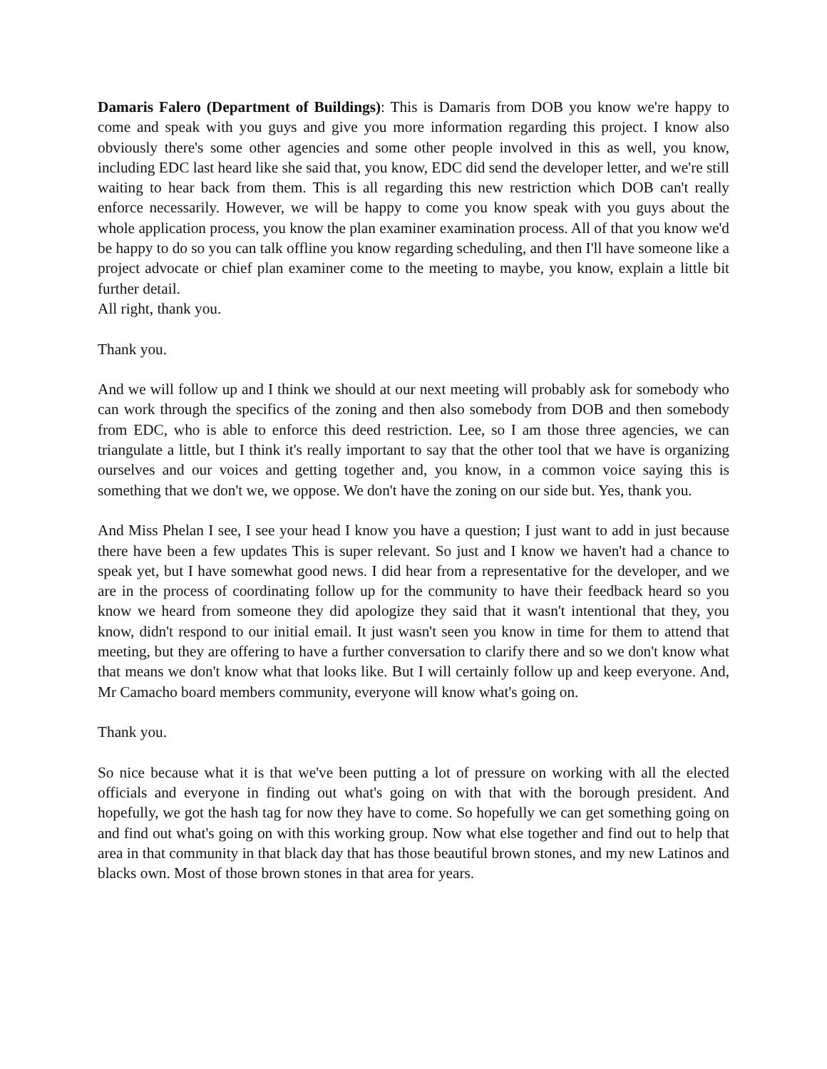Damaris Falero (Department of Buildings): This is Damaris from DOB you know we're happy to come and speak with you guys and give you more information regarding this project. I know also obviously there's some other agencies and some other people involved in this as well, you know, including EDC last heard like she said that, you know, EDC did send the developer letter, and we're still waiting to hear back from them. This is all regarding this new restriction which DOB can't really enforce necessarily. However, we will be happy to come you know speak with you guys about the whole application process, you know the plan examiner examination process. All of that you know we'd be happy to do so you can talk offline you know regarding scheduling, and then I'll have someone like a project advocate or chief plan examiner come to the meeting to maybe, you know, explain a little bit further detail.
All right, thank you.
Thank you.
And we will follow up and I think we should at our next meeting will probably ask for somebody who can work through the specifics of the zoning and then also somebody from DOB and then somebody from EDC, who is able to enforce this deed restriction. Lee, so I am those three agencies, we can triangulate a little, but I think it's really important to say that the other tool that we have is organizing ourselves and our voices and getting together and, you know, in a common voice saying this is something that we don't we, we oppose. We don't have the zoning on our side but. Yes, thank you.
And Miss Phelan I see, I see your head I know you have a question; I just want to add in just because there have been a few updates This is super relevant. So just and I know we haven't had a chance to speak yet, but I have somewhat good news. I did hear from a representative for the developer, and we are in the process of coordinating follow up for the community to have their feedback heard so you know we heard from someone they did apologize they said that it wasn't intentional that they, you know, didn't respond to our initial email. It just wasn't seen you know in time for them to attend that meeting, but they are offering to have a further conversation to clarify there and so we don't know what that means we don't know what that looks like. But I will certainly follow up and keep everyone. And, Mr Camacho board members community, everyone will know what's going on.
Thank you.
So nice because what it is that we've been putting a lot of pressure on working with all the elected officials and everyone in finding out what's going on with that with the borough president. And hopefully, we got the hash tag for now they have to come. So hopefully we can get something going on and find out what's going on with this working group. Now what else together and find out to help that area in that community in that black day that has those beautiful brown stones, and my new Latinos and blacks own. Most of those brown stones in that area for years.